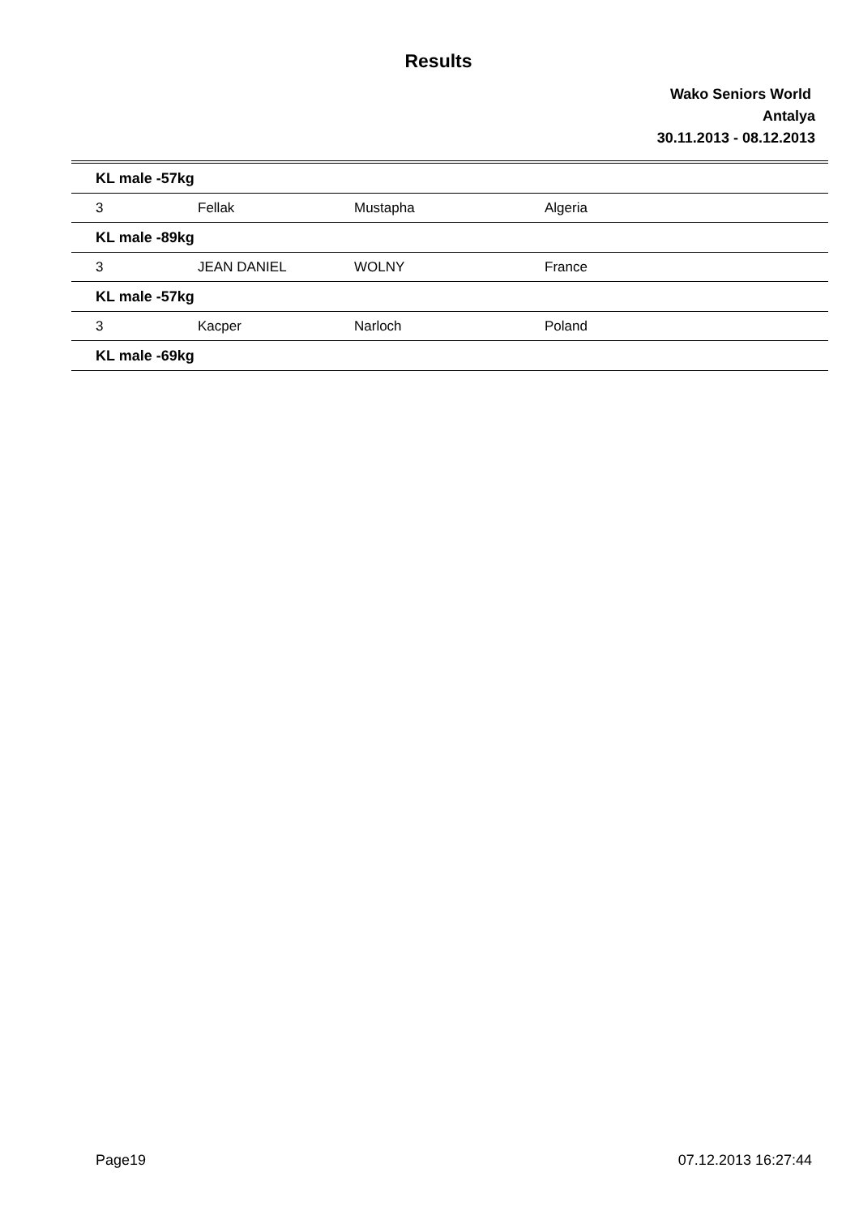Results
Wako Seniors World
Antalya
30.11.2013 - 08.12.2013
| KL male -57kg | | | | |
| 3 | Fellak | Mustapha | Algeria | |
| KL male -89kg | | | | |
| 3 | JEAN DANIEL | WOLNY | France | |
| KL male -57kg | | | | |
| 3 | Kacper | Narloch | Poland | |
| KL male -69kg | | | | |
Page19 07.12.2013 16:27:44